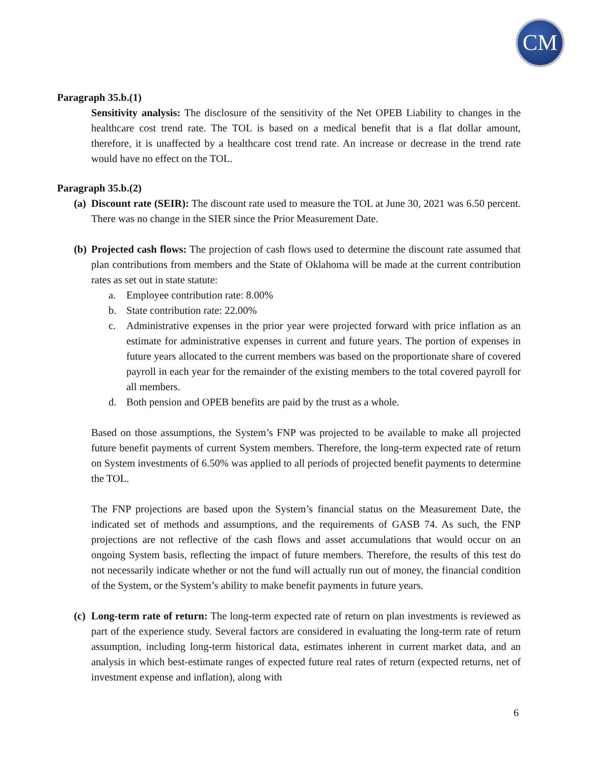CM
Paragraph 35.b.(1)
Sensitivity analysis: The disclosure of the sensitivity of the Net OPEB Liability to changes in the healthcare cost trend rate. The TOL is based on a medical benefit that is a flat dollar amount, therefore, it is unaffected by a healthcare cost trend rate. An increase or decrease in the trend rate would have no effect on the TOL.
Paragraph 35.b.(2)
(a)
Discount rate (SEIR): The discount rate used to measure the TOL at June 30, 2021 was 6.50 percent. There was no change in the SIER since the Prior Measurement Date.
(b)
Projected cash flows: The projection of cash flows used to determine the discount rate assumed that plan contributions from members and the State of Oklahoma will be made at the current contribution rates as set out in state statute:
a. Employee contribution rate: 8.00%
b. State contribution rate: 22.00%
c. Administrative expenses in the prior year were projected forward with price inflation as an estimate for administrative expenses in current and future years. The portion of expenses in future years allocated to the current members was based on the proportionate share of covered payroll in each year for the remainder of the existing members to the total covered payroll for all members.
d. Both pension and OPEB benefits are paid by the trust as a whole.
Based on those assumptions, the System’s FNP was projected to be available to make all projected future benefit payments of current System members. Therefore, the long-term expected rate of return on System investments of 6.50% was applied to all periods of projected benefit payments to determine the TOL.
The FNP projections are based upon the System’s financial status on the Measurement Date, the indicated set of methods and assumptions, and the requirements of GASB 74. As such, the FNP projections are not reflective of the cash flows and asset accumulations that would occur on an ongoing System basis, reflecting the impact of future members. Therefore, the results of this test do not necessarily indicate whether or not the fund will actually run out of money, the financial condition of the System, or the System’s ability to make benefit payments in future years.
(c)
Long-term rate of return: The long-term expected rate of return on plan investments is reviewed as part of the experience study. Several factors are considered in evaluating the long-term rate of return assumption, including long-term historical data, estimates inherent in current market data, and an analysis in which best-estimate ranges of expected future real rates of return (expected returns, net of investment expense and inflation), along with
6